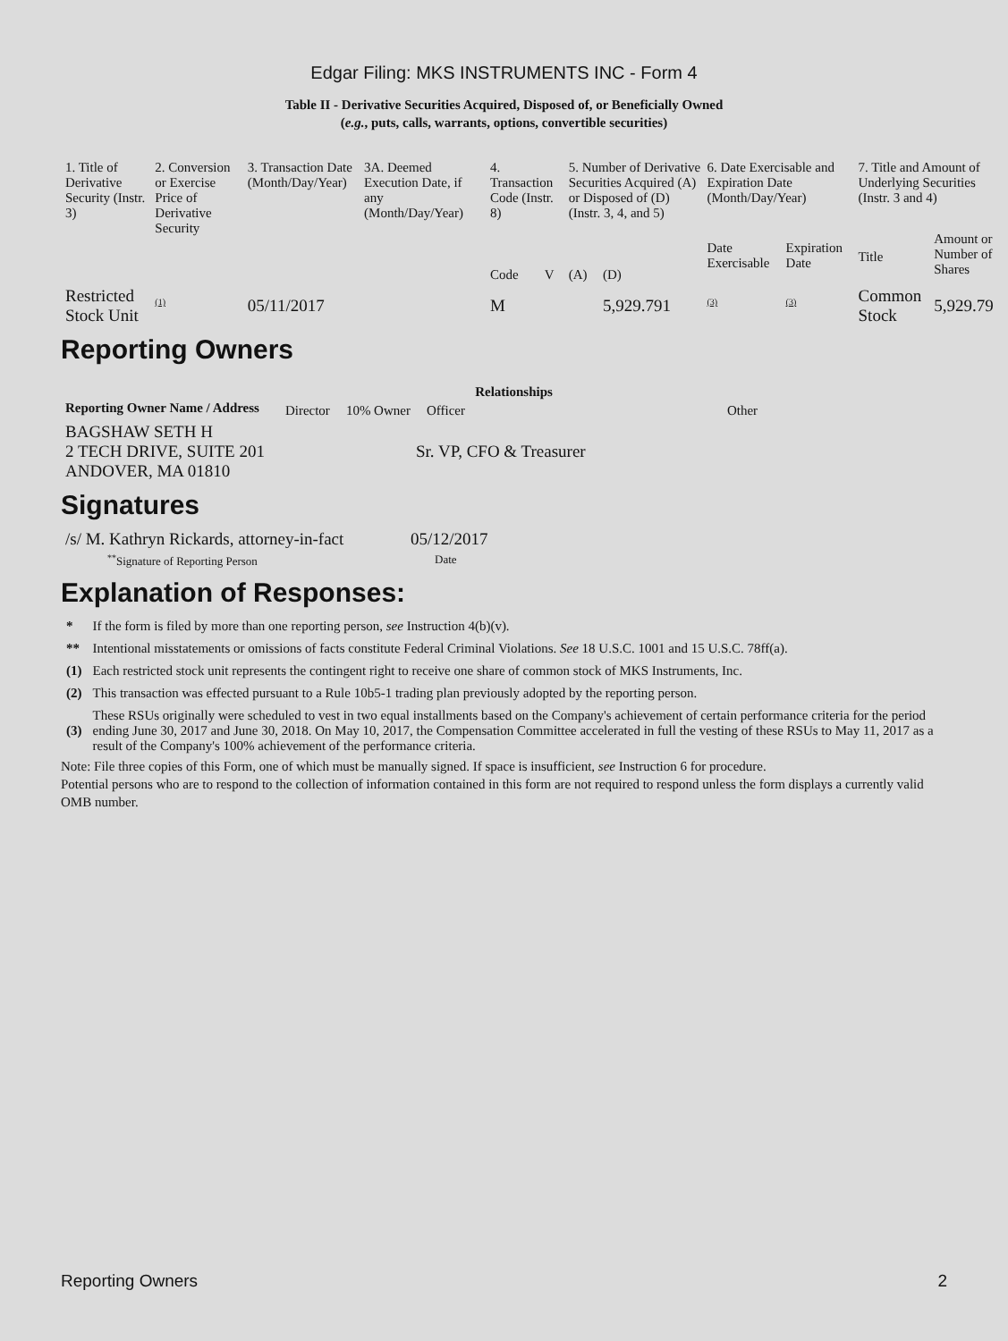Edgar Filing: MKS INSTRUMENTS INC - Form 4
Table II - Derivative Securities Acquired, Disposed of, or Beneficially Owned
(e.g., puts, calls, warrants, options, convertible securities)
| 1. Title of Derivative Security (Instr. 3) | 2. Conversion or Exercise Price of Derivative Security | 3. Transaction Date (Month/Day/Year) | 3A. Deemed Execution Date, if any (Month/Day/Year) | 4. Transaction Code (Instr. 8) | | 5. Number of Derivative Securities Acquired (A) or Disposed of (D) (Instr. 3, 4, and 5) | | 6. Date Exercisable and Expiration Date (Month/Day/Year) | | 7. Title and Amount of Underlying Securities (Instr. 3 and 4) | |
| | | | | Code | V | (A) | (D) | Date Exercisable | Expiration Date | Title | Amount or Number of Shares |
| Restricted Stock Unit | <sup>(1)</sup> | 05/11/2017 | | M | | | 5,929.791 | <sup>(3)</sup> | <sup>(3)</sup> | Common Stock | 5,929.79 |
Reporting Owners
| Reporting Owner Name / Address | Relationships | | | |
| --- | --- | --- | --- | --- |
| | Director | 10% Owner | Officer | Other |
| BAGSHAW SETH H 2 TECH DRIVE, SUITE 201 ANDOVER, MA 01810 | | | Sr. VP, CFO & Treasurer | |
Signatures
| /s/ M. Kathryn Rickards, attorney-in-fact | 05/12/2017 |
| <sup>**</sup> Signature of Reporting Person | Date |
Explanation of Responses:
| * | If the form is filed by more than one reporting person, see Instruction 4(b)(v). |
| ** | Intentional misstatements or omissions of facts constitute Federal Criminal Violations. See 18 U.S.C. 1001 and 15 U.S.C. 78ff(a). |
| (1) | Each restricted stock unit represents the contingent right to receive one share of common stock of MKS Instruments, Inc. |
| (2) | This transaction was effected pursuant to a Rule 10b5-1 trading plan previously adopted by the reporting person. |
| (3) | These RSUs originally were scheduled to vest in two equal installments based on the Company's achievement of certain performance criteria for the period ending June 30, 2017 and June 30, 2018. On May 10, 2017, the Compensation Committee accelerated in full the vesting of these RSUs to May 11, 2017 as a result of the Company's 100% achievement of the performance criteria. |
Note: File three copies of this Form, one of which must be manually signed. If space is insufficient, see Instruction 6 for procedure.
Potential persons who are to respond to the collection of information contained in this form are not required to respond unless the form displays a currently valid OMB number.
Reporting Owners 2